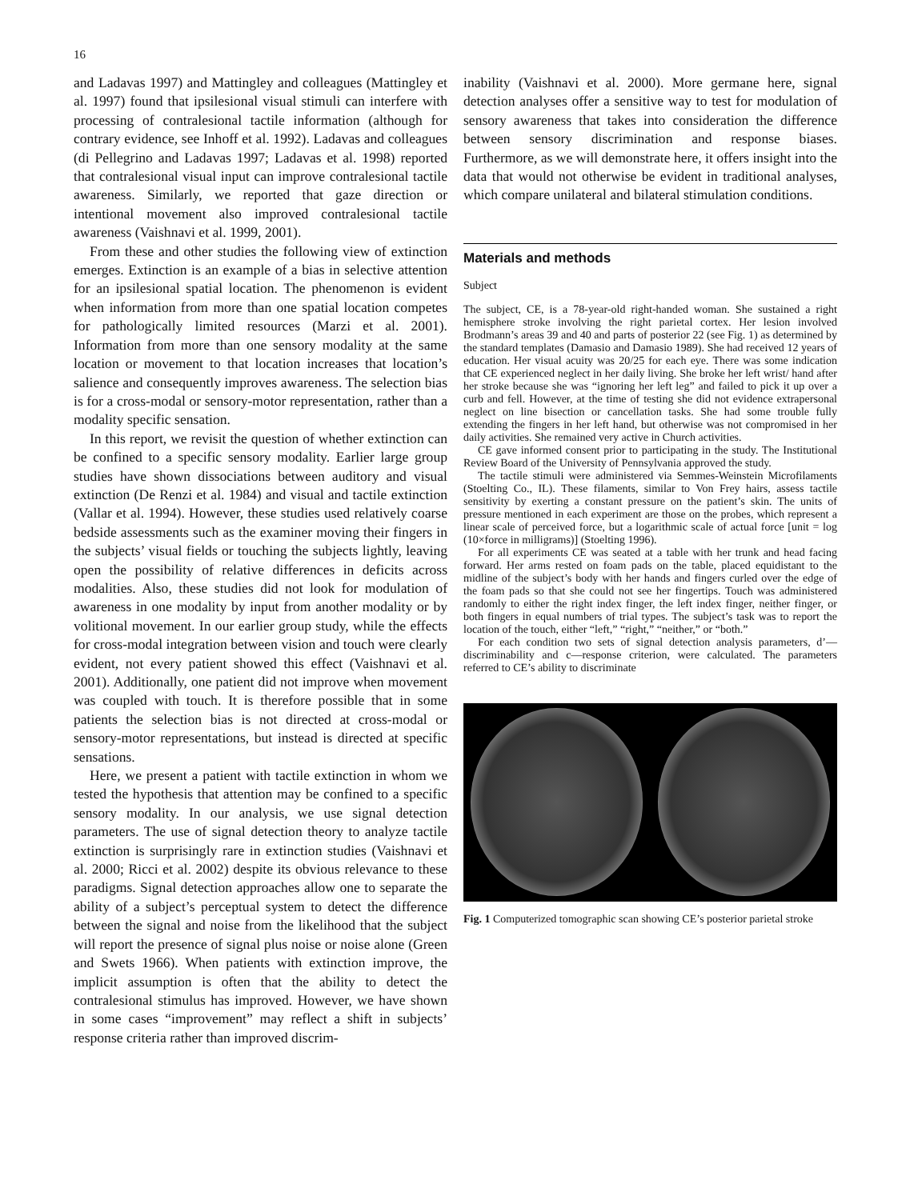16
and Ladavas 1997) and Mattingley and colleagues (Mattingley et al. 1997) found that ipsilesional visual stimuli can interfere with processing of contralesional tactile information (although for contrary evidence, see Inhoff et al. 1992). Ladavas and colleagues (di Pellegrino and Ladavas 1997; Ladavas et al. 1998) reported that contralesional visual input can improve contralesional tactile awareness. Similarly, we reported that gaze direction or intentional movement also improved contralesional tactile awareness (Vaishnavi et al. 1999, 2001).
From these and other studies the following view of extinction emerges. Extinction is an example of a bias in selective attention for an ipsilesional spatial location. The phenomenon is evident when information from more than one spatial location competes for pathologically limited resources (Marzi et al. 2001). Information from more than one sensory modality at the same location or movement to that location increases that location’s salience and consequently improves awareness. The selection bias is for a cross-modal or sensory-motor representation, rather than a modality specific sensation.
In this report, we revisit the question of whether extinction can be confined to a specific sensory modality. Earlier large group studies have shown dissociations between auditory and visual extinction (De Renzi et al. 1984) and visual and tactile extinction (Vallar et al. 1994). However, these studies used relatively coarse bedside assessments such as the examiner moving their fingers in the subjects’ visual fields or touching the subjects lightly, leaving open the possibility of relative differences in deficits across modalities. Also, these studies did not look for modulation of awareness in one modality by input from another modality or by volitional movement. In our earlier group study, while the effects for cross-modal integration between vision and touch were clearly evident, not every patient showed this effect (Vaishnavi et al. 2001). Additionally, one patient did not improve when movement was coupled with touch. It is therefore possible that in some patients the selection bias is not directed at cross-modal or sensory-motor representations, but instead is directed at specific sensations.
Here, we present a patient with tactile extinction in whom we tested the hypothesis that attention may be confined to a specific sensory modality. In our analysis, we use signal detection parameters. The use of signal detection theory to analyze tactile extinction is surprisingly rare in extinction studies (Vaishnavi et al. 2000; Ricci et al. 2002) despite its obvious relevance to these paradigms. Signal detection approaches allow one to separate the ability of a subject’s perceptual system to detect the difference between the signal and noise from the likelihood that the subject will report the presence of signal plus noise or noise alone (Green and Swets 1966). When patients with extinction improve, the implicit assumption is often that the ability to detect the contralesional stimulus has improved. However, we have shown in some cases “improvement” may reflect a shift in subjects’ response criteria rather than improved discrim-
inability (Vaishnavi et al. 2000). More germane here, signal detection analyses offer a sensitive way to test for modulation of sensory awareness that takes into consideration the difference between sensory discrimination and response biases. Furthermore, as we will demonstrate here, it offers insight into the data that would not otherwise be evident in traditional analyses, which compare unilateral and bilateral stimulation conditions.
Materials and methods
Subject
The subject, CE, is a 78-year-old right-handed woman. She sustained a right hemisphere stroke involving the right parietal cortex. Her lesion involved Brodmann’s areas 39 and 40 and parts of posterior 22 (see Fig. 1) as determined by the standard templates (Damasio and Damasio 1989). She had received 12 years of education. Her visual acuity was 20/25 for each eye. There was some indication that CE experienced neglect in her daily living. She broke her left wrist/ hand after her stroke because she was “ignoring her left leg” and failed to pick it up over a curb and fell. However, at the time of testing she did not evidence extrapersonal neglect on line bisection or cancellation tasks. She had some trouble fully extending the fingers in her left hand, but otherwise was not compromised in her daily activities. She remained very active in Church activities.
CE gave informed consent prior to participating in the study. The Institutional Review Board of the University of Pennsylvania approved the study.
The tactile stimuli were administered via Semmes-Weinstein Microfilaments (Stoelting Co., IL). These filaments, similar to Von Frey hairs, assess tactile sensitivity by exerting a constant pressure on the patient’s skin. The units of pressure mentioned in each experiment are those on the probes, which represent a linear scale of perceived force, but a logarithmic scale of actual force [unit = log (10×force in milligrams)] (Stoelting 1996).
For all experiments CE was seated at a table with her trunk and head facing forward. Her arms rested on foam pads on the table, placed equidistant to the midline of the subject’s body with her hands and fingers curled over the edge of the foam pads so that she could not see her fingertips. Touch was administered randomly to either the right index finger, the left index finger, neither finger, or both fingers in equal numbers of trial types. The subject’s task was to report the location of the touch, either “left,” “right,” “neither,” or “both.”
For each condition two sets of signal detection analysis parameters, d’—discriminability and c—response criterion, were calculated. The parameters referred to CE’s ability to discriminate
Fig. 1 Computerized tomographic scan showing CE’s posterior parietal stroke